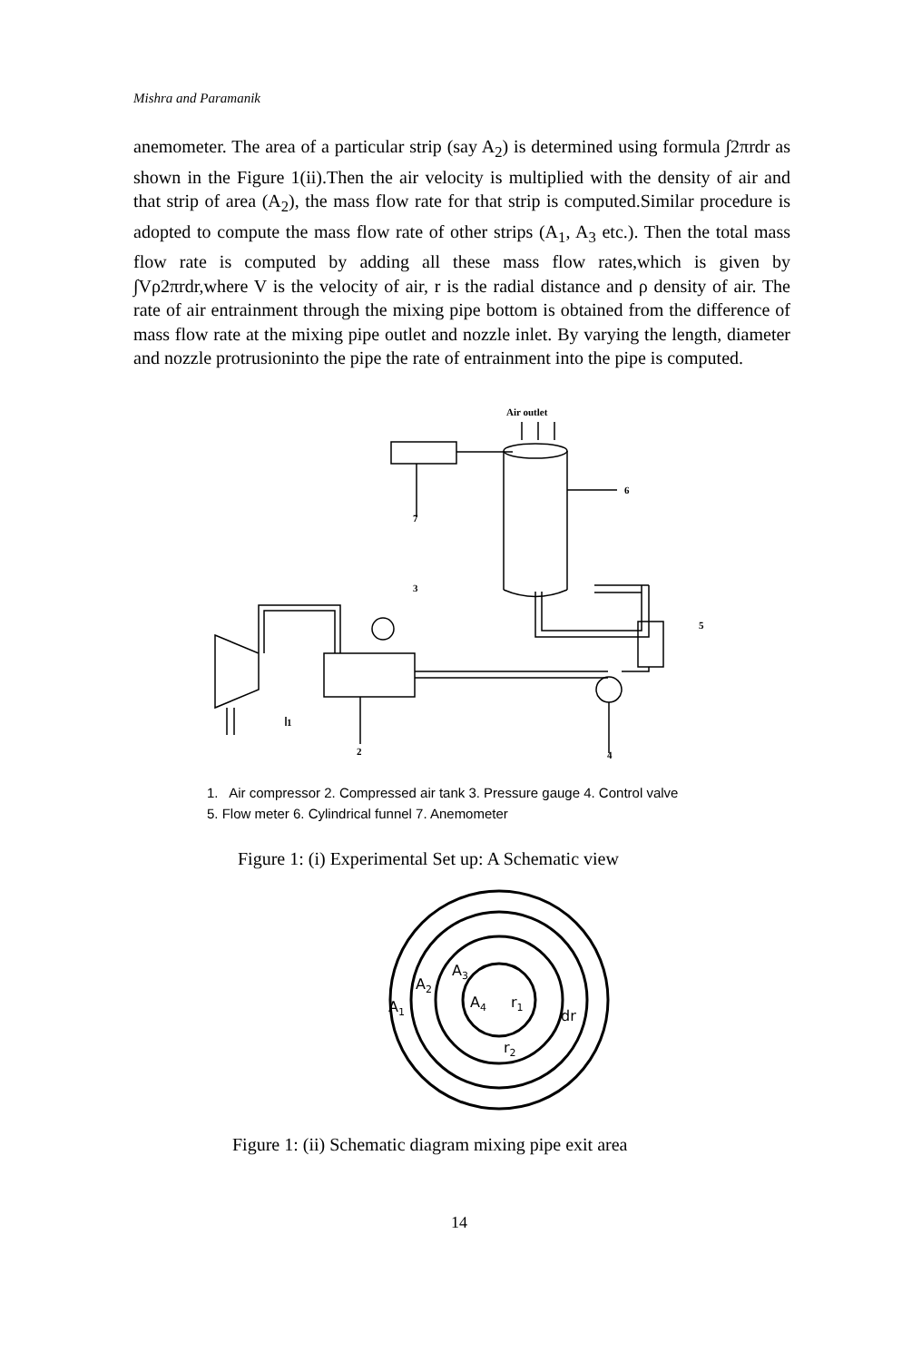Mishra and Paramanik
anemometer. The area of a particular strip (say A<sub>2</sub>) is determined using formula ∫2πrdr as shown in the Figure 1(ii).Then the air velocity is multiplied with the density of air and that strip of area (A<sub>2</sub>), the mass flow rate for that strip is computed.Similar procedure is adopted to compute the mass flow rate of other strips (A<sub>1</sub>, A<sub>3</sub> etc.). Then the total mass flow rate is computed by adding all these mass flow rates,which is given by ∫Vρ2πrdr,where V is the velocity of air, r is the radial distance and ρ density of air. The rate of air entrainment through the mixing pipe bottom is obtained from the difference of mass flow rate at the mixing pipe outlet and nozzle inlet. By varying the length, diameter and nozzle protrusioninto the pipe the rate of entrainment into the pipe is computed.
Air outlet
7
6
5
3
2
4
1
1. Air compressor 2. Compressed air tank 3. Pressure gauge 4. Control valve
5. Flow meter 6. Cylindrical funnel 7. Anemometer
Figure 1: (i) Experimental Set up: A Schematic view
A1
A2
A3
A4
r1
dr
r2
Figure 1: (ii) Schematic diagram mixing pipe exit area
14